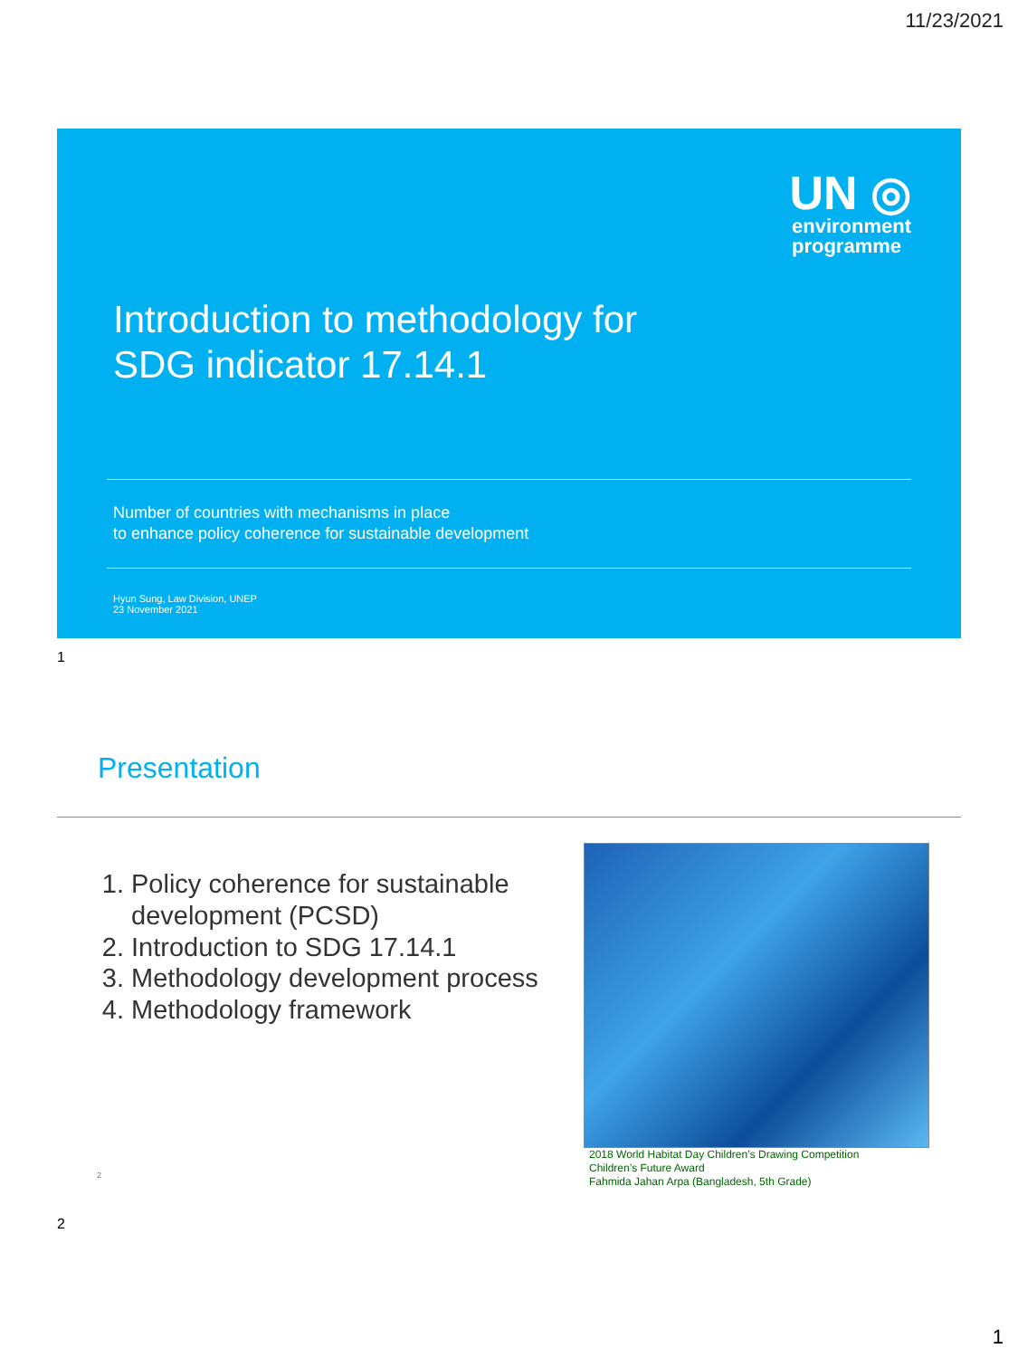11/23/2021
UN ◎
environment
programme
Introduction to methodology for
SDG indicator 17.14.1
Number of countries with mechanisms in place
to enhance policy coherence for sustainable development
Hyun Sung, Law Division, UNEP
23 November 2021
1
Presentation
1. Policy coherence for sustainable development (PCSD)
2. Introduction to SDG 17.14.1
3. Methodology development process
4. Methodology framework
2018 World Habitat Day Children’s Drawing Competition
Children’s Future Award
Fahmida Jahan Arpa (Bangladesh, 5th Grade)
2
2
1